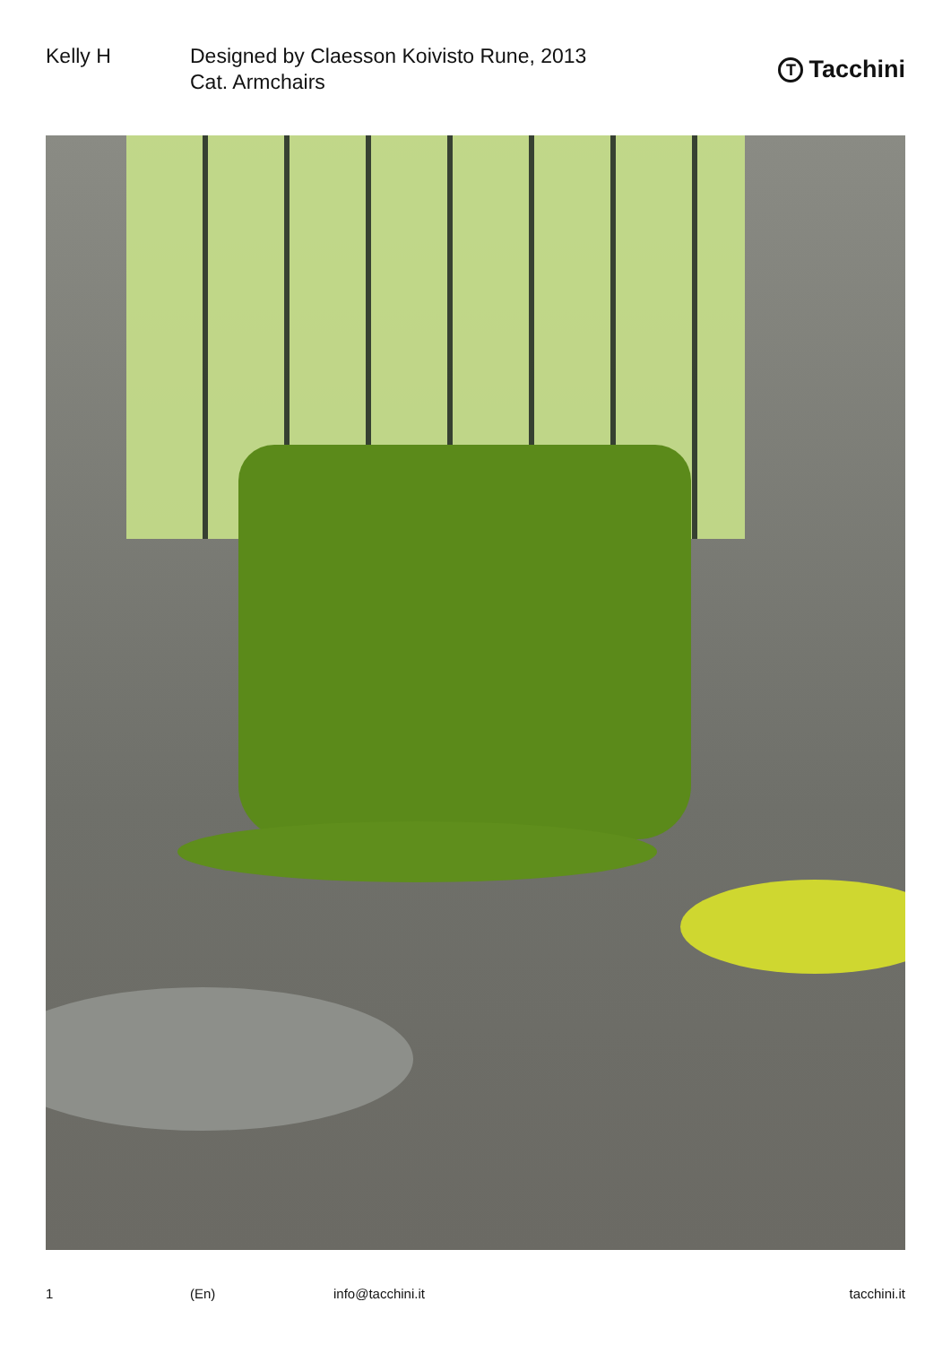Kelly H Designed by Claesson Koivisto Rune, 2013
Cat. Armchairs
T Tacchini
1 (En) info@tacchini.it tacchini.it